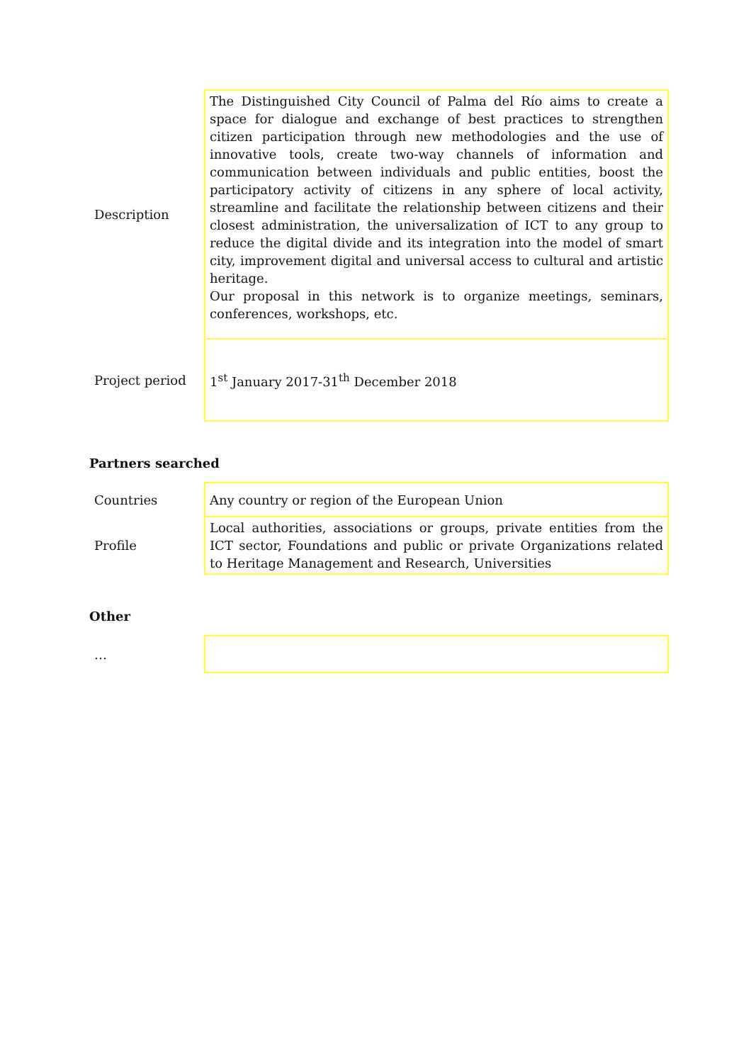| Description | The Distinguished City Council of Palma del Río aims to create a space for dialogue and exchange of best practices to strengthen citizen participation through new methodologies and the use of innovative tools, create two-way channels of information and communication between individuals and public entities, boost the participatory activity of citizens in any sphere of local activity, streamline and facilitate the relationship between citizens and their closest administration, the universalization of ICT to any group to reduce the digital divide and its integration into the model of smart city, improvement digital and universal access to cultural and artistic heritage. Our proposal in this network is to organize meetings, seminars, conferences, workshops, etc. |
| Project period | 1<sup>st</sup> January 2017-31<sup>th</sup> December 2018 |
Partners searched
| Countries | Any country or region of the European Union |
| Profile | Local authorities, associations or groups, private entities from the ICT sector, Foundations and public or private Organizations related to Heritage Management and Research, Universities |
Other
| … | |